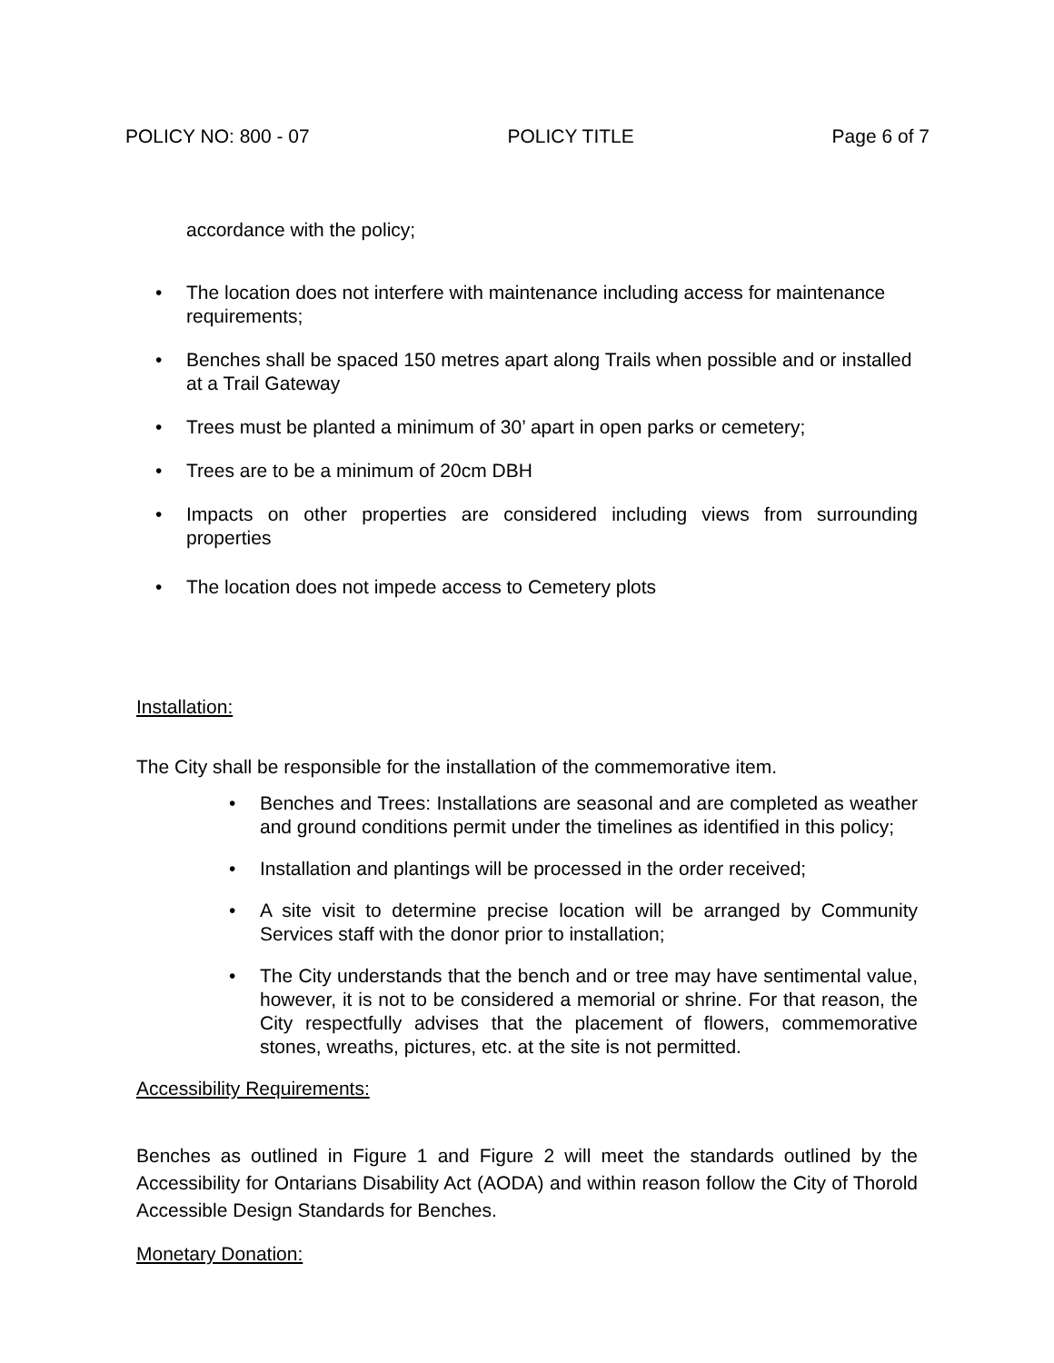POLICY NO: 800 - 07 POLICY TITLE Page 6 of 7
accordance with the policy;
• The location does not interfere with maintenance including access for maintenance requirements;
• Benches shall be spaced 150 metres apart along Trails when possible and or installed at a Trail Gateway
• Trees must be planted a minimum of 30’ apart in open parks or cemetery;
• Trees are to be a minimum of 20cm DBH
• Impacts on other properties are considered including views from surrounding properties
• The location does not impede access to Cemetery plots
Installation:
The City shall be responsible for the installation of the commemorative item.
• Benches and Trees: Installations are seasonal and are completed as weather and ground conditions permit under the timelines as identified in this policy;
• Installation and plantings will be processed in the order received;
• A site visit to determine precise location will be arranged by Community Services staff with the donor prior to installation;
• The City understands that the bench and or tree may have sentimental value, however, it is not to be considered a memorial or shrine. For that reason, the City respectfully advises that the placement of flowers, commemorative stones, wreaths, pictures, etc. at the site is not permitted.
Accessibility Requirements:
Benches as outlined in Figure 1 and Figure 2 will meet the standards outlined by the Accessibility for Ontarians Disability Act (AODA) and within reason follow the City of Thorold Accessible Design Standards for Benches.
Monetary Donation: